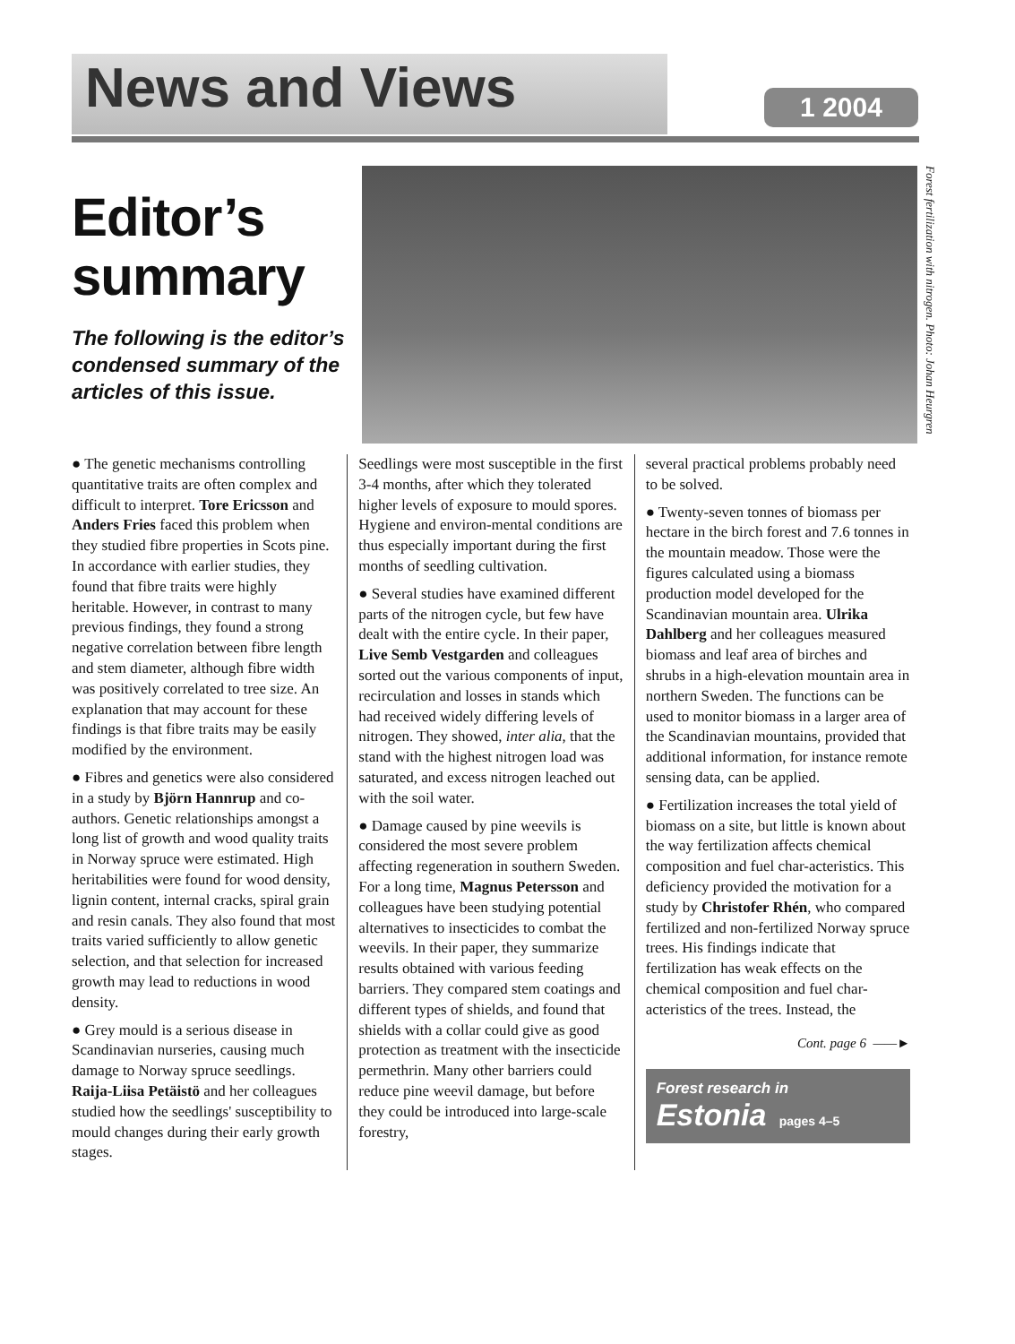News and Views 1 2004
Editor’s summary
The following is the editor’s condensed summary of the articles of this issue.
Forest fertilization with nitrogen. Photo: Johan Heurgren
● The genetic mechanisms controlling quantitative traits are often complex and difficult to interpret. Tore Ericsson and Anders Fries faced this problem when they studied fibre properties in Scots pine. In accordance with earlier studies, they found that fibre traits were highly heritable. However, in contrast to many previous findings, they found a strong negative correlation between fibre length and stem diameter, although fibre width was positively correlated to tree size. An explanation that may account for these findings is that fibre traits may be easily modified by the environment.
● Fibres and genetics were also considered in a study by Björn Hannrup and co-authors. Genetic relationships amongst a long list of growth and wood quality traits in Norway spruce were estimated. High heritabilities were found for wood density, lignin content, internal cracks, spiral grain and resin canals. They also found that most traits varied sufficiently to allow genetic selection, and that selection for increased growth may lead to reductions in wood density.
● Grey mould is a serious disease in Scandinavian nurseries, causing much damage to Norway spruce seedlings. Raija-Liisa Petäistö and her colleagues studied how the seedlings' susceptibility to mould changes during their early growth stages.
Seedlings were most susceptible in the first 3-4 months, after which they tolerated higher levels of exposure to mould spores. Hygiene and environ-mental conditions are thus especially important during the first months of seedling cultivation.
● Several studies have examined different parts of the nitrogen cycle, but few have dealt with the entire cycle. In their paper, Live Semb Vestgarden and colleagues sorted out the various components of input, recirculation and losses in stands which had received widely differing levels of nitrogen. They showed, inter alia, that the stand with the highest nitrogen load was saturated, and excess nitrogen leached out with the soil water.
● Damage caused by pine weevils is considered the most severe problem affecting regeneration in southern Sweden. For a long time, Magnus Petersson and colleagues have been studying potential alternatives to insecticides to combat the weevils. In their paper, they summarize results obtained with various feeding barriers. They compared stem coatings and different types of shields, and found that shields with a collar could give as good protection as treatment with the insecticide permethrin. Many other barriers could reduce pine weevil damage, but before they could be introduced into large-scale forestry,
several practical problems probably need to be solved.
● Twenty-seven tonnes of biomass per hectare in the birch forest and 7.6 tonnes in the mountain meadow. Those were the figures calculated using a biomass production model developed for the Scandinavian mountain area. Ulrika Dahlberg and her colleagues measured biomass and leaf area of birches and shrubs in a high-elevation mountain area in northern Sweden. The functions can be used to monitor biomass in a larger area of the Scandinavian mountains, provided that additional information, for instance remote sensing data, can be applied.
● Fertilization increases the total yield of biomass on a site, but little is known about the way fertilization affects chemical composition and fuel char-acteristics. This deficiency provided the motivation for a study by Christofer Rhén, who compared fertilized and non-fertilized Norway spruce trees. His findings indicate that fertilization has weak effects on the chemical composition and fuel char-acteristics of the trees. Instead, the
Cont. page 6 ——►
Forest research in
Estonia pages 4–5